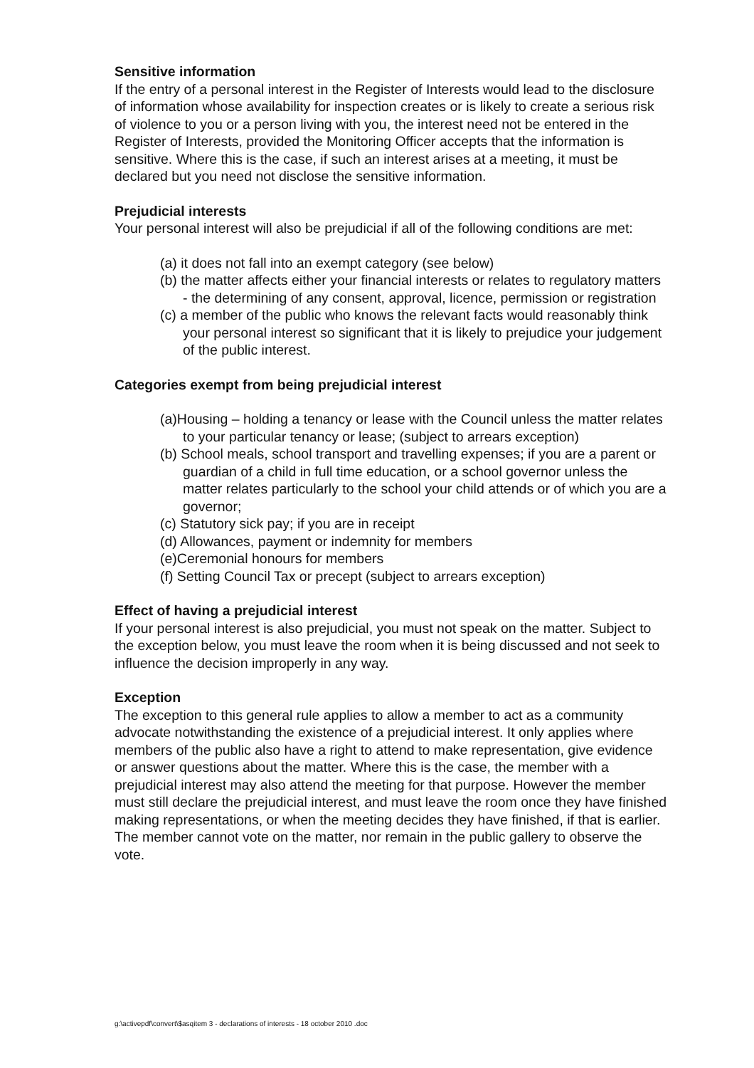Sensitive information
If the entry of a personal interest in the Register of Interests would lead to the disclosure of information whose availability for inspection creates or is likely to create a serious risk of violence to you or a person living with you, the interest need not be entered in the Register of Interests, provided the Monitoring Officer accepts that the information is sensitive. Where this is the case, if such an interest arises at a meeting, it must be declared but you need not disclose the sensitive information.
Prejudicial interests
Your personal interest will also be prejudicial if all of the following conditions are met:
(a) it does not fall into an exempt category (see below)
(b) the matter affects either your financial interests or relates to regulatory matters - the determining of any consent, approval, licence, permission or registration
(c) a member of the public who knows the relevant facts would reasonably think your personal interest so significant that it is likely to prejudice your judgement of the public interest.
Categories exempt from being prejudicial interest
(a)Housing – holding a tenancy or lease with the Council unless the matter relates to your particular tenancy or lease; (subject to arrears exception)
(b) School meals, school transport and travelling expenses; if you are a parent or guardian of a child in full time education, or a school governor unless the matter relates particularly to the school your child attends or of which you are a governor;
(c) Statutory sick pay; if you are in receipt
(d) Allowances, payment or indemnity for members
(e)Ceremonial honours for members
(f) Setting Council Tax or precept (subject to arrears exception)
Effect of having a prejudicial interest
If your personal interest is also prejudicial, you must not speak on the matter. Subject to the exception below, you must leave the room when it is being discussed and not seek to influence the decision improperly in any way.
Exception
The exception to this general rule applies to allow a member to act as a community advocate notwithstanding the existence of a prejudicial interest. It only applies where members of the public also have a right to attend to make representation, give evidence or answer questions about the matter. Where this is the case, the member with a prejudicial interest may also attend the meeting for that purpose. However the member must still declare the prejudicial interest, and must leave the room once they have finished making representations, or when the meeting decides they have finished, if that is earlier. The member cannot vote on the matter, nor remain in the public gallery to observe the vote.
g:\activepdf\convert\$asqitem 3 - declarations of interests - 18 october 2010 .doc